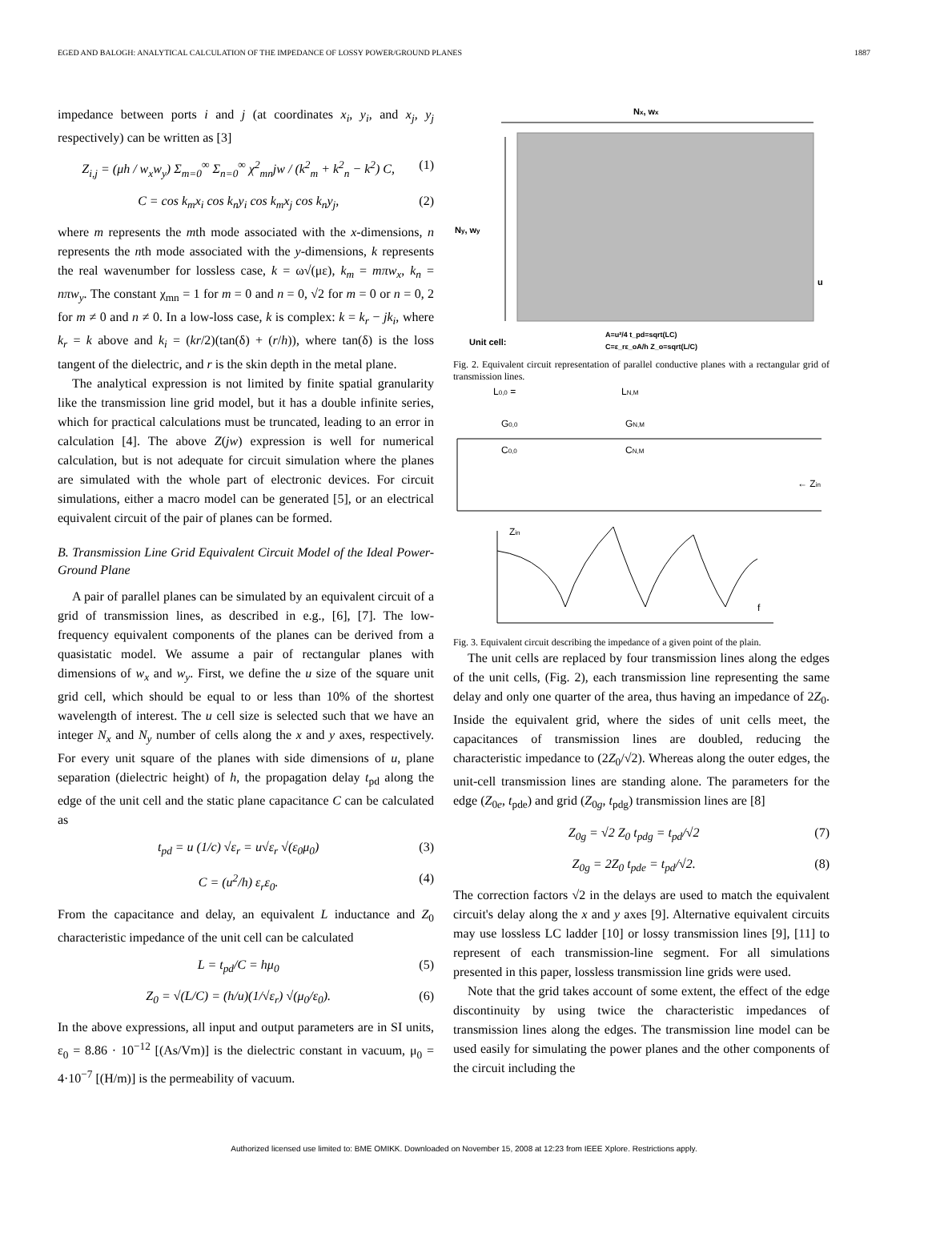EGED AND BALOGH: ANALYTICAL CALCULATION OF THE IMPEDANCE OF LOSSY POWER/GROUND PLANES 1887
impedance between ports i and j (at coordinates x<sub>i</sub>, y<sub>i</sub>, and x<sub>j</sub>, y<sub>j</sub> respectively) can be written as [3]
Z<sub>i,j</sub> = (μh / w<sub>x</sub>w<sub>y</sub>) Σ<sub>m=0</sub><sup>∞</sup> Σ<sub>n=0</sub><sup>∞</sup> χ<sup>2</sup><sub>mn</sub>jw / (k<sup>2</sup><sub>m</sub> + k<sup>2</sup><sub>n</sub> − k<sup>2</sup>) C, (1)
C = cos k<sub>m</sub>x<sub>i</sub> cos k<sub>n</sub>y<sub>i</sub> cos k<sub>m</sub>x<sub>j</sub> cos k<sub>n</sub>y<sub>j</sub>, (2)
where m represents the mth mode associated with the x-dimensions, n represents the nth mode associated with the y-dimensions, k represents the real wavenumber for lossless case, k = ω√(με), k<sub>m</sub> = mπw<sub>x</sub>, k<sub>n</sub> = nπw<sub>y</sub>. The constant χ<sub>mn</sub> = 1 for m = 0 and n = 0, √2 for m = 0 or n = 0, 2 for m ≠ 0 and n ≠ 0. In a low-loss case, k is complex: k = k<sub>r</sub> − jk<sub>i</sub>, where k<sub>r</sub> = k above and k<sub>i</sub> = (kr/2)(tan(δ) + (r/h)), where tan(δ) is the loss tangent of the dielectric, and r is the skin depth in the metal plane.
The analytical expression is not limited by finite spatial granularity like the transmission line grid model, but it has a double infinite series, which for practical calculations must be truncated, leading to an error in calculation [4]. The above Z(jw) expression is well for numerical calculation, but is not adequate for circuit simulation where the planes are simulated with the whole part of electronic devices. For circuit simulations, either a macro model can be generated [5], or an electrical equivalent circuit of the pair of planes can be formed.
B. Transmission Line Grid Equivalent Circuit Model of the Ideal Power-Ground Plane
A pair of parallel planes can be simulated by an equivalent circuit of a grid of transmission lines, as described in e.g., [6], [7]. The low-frequency equivalent components of the planes can be derived from a quasistatic model. We assume a pair of rectangular planes with dimensions of w<sub>x</sub> and w<sub>y</sub>. First, we define the u size of the square unit grid cell, which should be equal to or less than 10% of the shortest wavelength of interest. The u cell size is selected such that we have an integer N<sub>x</sub> and N<sub>y</sub> number of cells along the x and y axes, respectively. For every unit square of the planes with side dimensions of u, plane separation (dielectric height) of h, the propagation delay t<sub>pd</sub> along the edge of the unit cell and the static plane capacitance C can be calculated as
t<sub>pd</sub> = u (1/c) √ε<sub>r</sub> = u√ε<sub>r</sub> √(ε<sub>0</sub>μ<sub>0</sub>) (3)
C = (u<sup>2</sup>/h) ε<sub>r</sub>ε<sub>0</sub>. (4)
From the capacitance and delay, an equivalent L inductance and Z<sub>0</sub> characteristic impedance of the unit cell can be calculated
L = t<sub>pd</sub>/C = hμ<sub>0</sub> (5)
Z<sub>0</sub> = √(L/C) = (h/u)(1/√ε<sub>r</sub>) √(μ<sub>0</sub>/ε<sub>0</sub>). (6)
In the above expressions, all input and output parameters are in SI units, ε<sub>0</sub> = 8.86 · 10<sup>−12</sup> [(As/Vm)] is the dielectric constant in vacuum, μ<sub>0</sub> = 4·10<sup>−7</sup> [(H/m)] is the permeability of vacuum.
Nx, wx
Ny, wy
Unit cell:
A=u²/4 t_pd=sqrt(LC)
C=ε_rε_oA/h Z_o=sqrt(L/C)
u
Fig. 2. Equivalent circuit representation of parallel conductive planes with a rectangular grid of transmission lines.
L0,0 =
LN,M
G0,0
GN,M
C0,0
CN,M
← Zin
Zin
f
Fig. 3. Equivalent circuit describing the impedance of a given point of the plain.
The unit cells are replaced by four transmission lines along the edges of the unit cells, (Fig. 2), each transmission line representing the same delay and only one quarter of the area, thus having an impedance of 2Z<sub>0</sub>. Inside the equivalent grid, where the sides of unit cells meet, the capacitances of transmission lines are doubled, reducing the characteristic impedance to (2Z<sub>0</sub>/√2). Whereas along the outer edges, the unit-cell transmission lines are standing alone. The parameters for the edge (Z<sub>0e</sub>, t<sub>pde</sub>) and grid (Z<sub>0g</sub>, t<sub>pdg</sub>) transmission lines are [8]
Z<sub>0g</sub> = √2 Z<sub>0</sub> t<sub>pdg</sub> = t<sub>pd</sub>/√2 (7)
Z<sub>0g</sub> = 2Z<sub>0</sub> t<sub>pde</sub> = t<sub>pd</sub>/√2. (8)
The correction factors √2 in the delays are used to match the equivalent circuit's delay along the x and y axes [9]. Alternative equivalent circuits may use lossless LC ladder [10] or lossy transmission lines [9], [11] to represent of each transmission-line segment. For all simulations presented in this paper, lossless transmission line grids were used.
Note that the grid takes account of some extent, the effect of the edge discontinuity by using twice the characteristic impedances of transmission lines along the edges. The transmission line model can be used easily for simulating the power planes and the other components of the circuit including the
Authorized licensed use limited to: BME OMIKK. Downloaded on November 15, 2008 at 12:23 from IEEE Xplore. Restrictions apply.